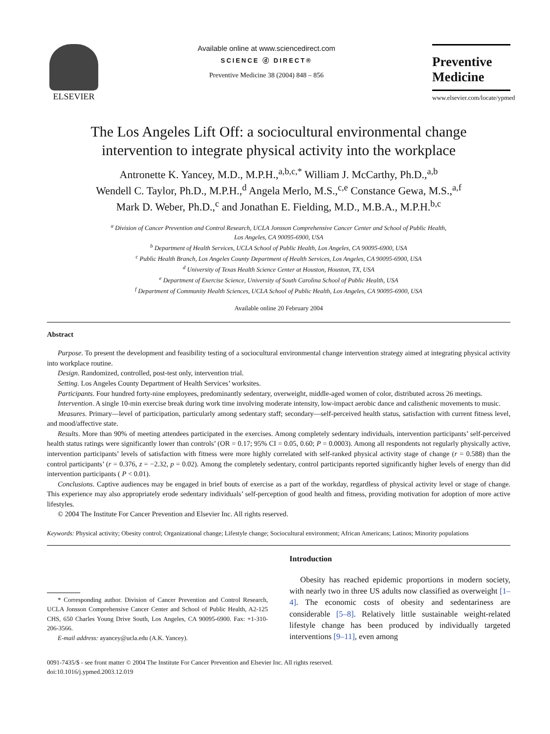ELSEVIER
Available online at www.sciencedirect.com
SCIENCE ⓓ DIRECT®
Preventive Medicine 38 (2004) 848 – 856
Preventive
Medicine
www.elsevier.com/locate/ypmed
The Los Angeles Lift Off: a sociocultural environmental change
intervention to integrate physical activity into the workplace
Antronette K. Yancey, M.D., M.P.H.,<sup>a,b,c,*</sup> William J. McCarthy, Ph.D.,<sup>a,b</sup>
Wendell C. Taylor, Ph.D., M.P.H.,<sup>d</sup> Angela Merlo, M.S.,<sup>c,e</sup> Constance Gewa, M.S.,<sup>a,f</sup>
Mark D. Weber, Ph.D.,<sup>c</sup> and Jonathan E. Fielding, M.D., M.B.A., M.P.H.<sup>b,c</sup>
<sup>a</sup> Division of Cancer Prevention and Control Research, UCLA Jonsson Comprehensive Cancer Center and School of Public Health,
Los Angeles, CA 90095-6900, USA
<sup>b</sup> Department of Health Services, UCLA School of Public Health, Los Angeles, CA 90095-6900, USA
<sup>c</sup> Public Health Branch, Los Angeles County Department of Health Services, Los Angeles, CA 90095-6900, USA
<sup>d</sup> University of Texas Health Science Center at Houston, Houston, TX, USA
<sup>e</sup> Department of Exercise Science, University of South Carolina School of Public Health, USA
<sup>f</sup> Department of Community Health Sciences, UCLA School of Public Health, Los Angeles, CA 90095-6900, USA
Available online 20 February 2004
Abstract
Purpose. To present the development and feasibility testing of a sociocultural environmental change intervention strategy aimed at integrating physical activity into workplace routine.
Design. Randomized, controlled, post-test only, intervention trial.
Setting. Los Angeles County Department of Health Services’ worksites.
Participants. Four hundred forty-nine employees, predominantly sedentary, overweight, middle-aged women of color, distributed across 26 meetings.
Intervention. A single 10-min exercise break during work time involving moderate intensity, low-impact aerobic dance and calisthenic movements to music.
Measures. Primary—level of participation, particularly among sedentary staff; secondary—self-perceived health status, satisfaction with current fitness level, and mood/affective state.
Results. More than 90% of meeting attendees participated in the exercises. Among completely sedentary individuals, intervention participants’ self-perceived health status ratings were significantly lower than controls’ (OR = 0.17; 95% CI = 0.05, 0.60; P = 0.0003). Among all respondents not regularly physically active, intervention participants’ levels of satisfaction with fitness were more highly correlated with self-ranked physical activity stage of change (r = 0.588) than the control participants’ (r = 0.376, z = −2.32, p = 0.02). Among the completely sedentary, control participants reported significantly higher levels of energy than did intervention participants ( P < 0.01).
Conclusions. Captive audiences may be engaged in brief bouts of exercise as a part of the workday, regardless of physical activity level or stage of change. This experience may also appropriately erode sedentary individuals’ self-perception of good health and fitness, providing motivation for adoption of more active lifestyles.
© 2004 The Institute For Cancer Prevention and Elsevier Inc. All rights reserved.
Keywords: Physical activity; Obesity control; Organizational change; Lifestyle change; Sociocultural environment; African Americans; Latinos; Minority populations
* Corresponding author. Division of Cancer Prevention and Control Research, UCLA Jonsson Comprehensive Cancer Center and School of Public Health, A2-125 CHS, 650 Charles Young Drive South, Los Angeles, CA 90095-6900. Fax: +1-310-206-3566.
E-mail address: ayancey@ucla.edu (A.K. Yancey).
Introduction
Obesity has reached epidemic proportions in modern society, with nearly two in three US adults now classified as overweight [1–4]. The economic costs of obesity and sedentariness are considerable [5–8]. Relatively little sustainable weight-related lifestyle change has been produced by individually targeted interventions [9–11], even among
0091-7435/$ - see front matter © 2004 The Institute For Cancer Prevention and Elsevier Inc. All rights reserved.
doi:10.1016/j.ypmed.2003.12.019